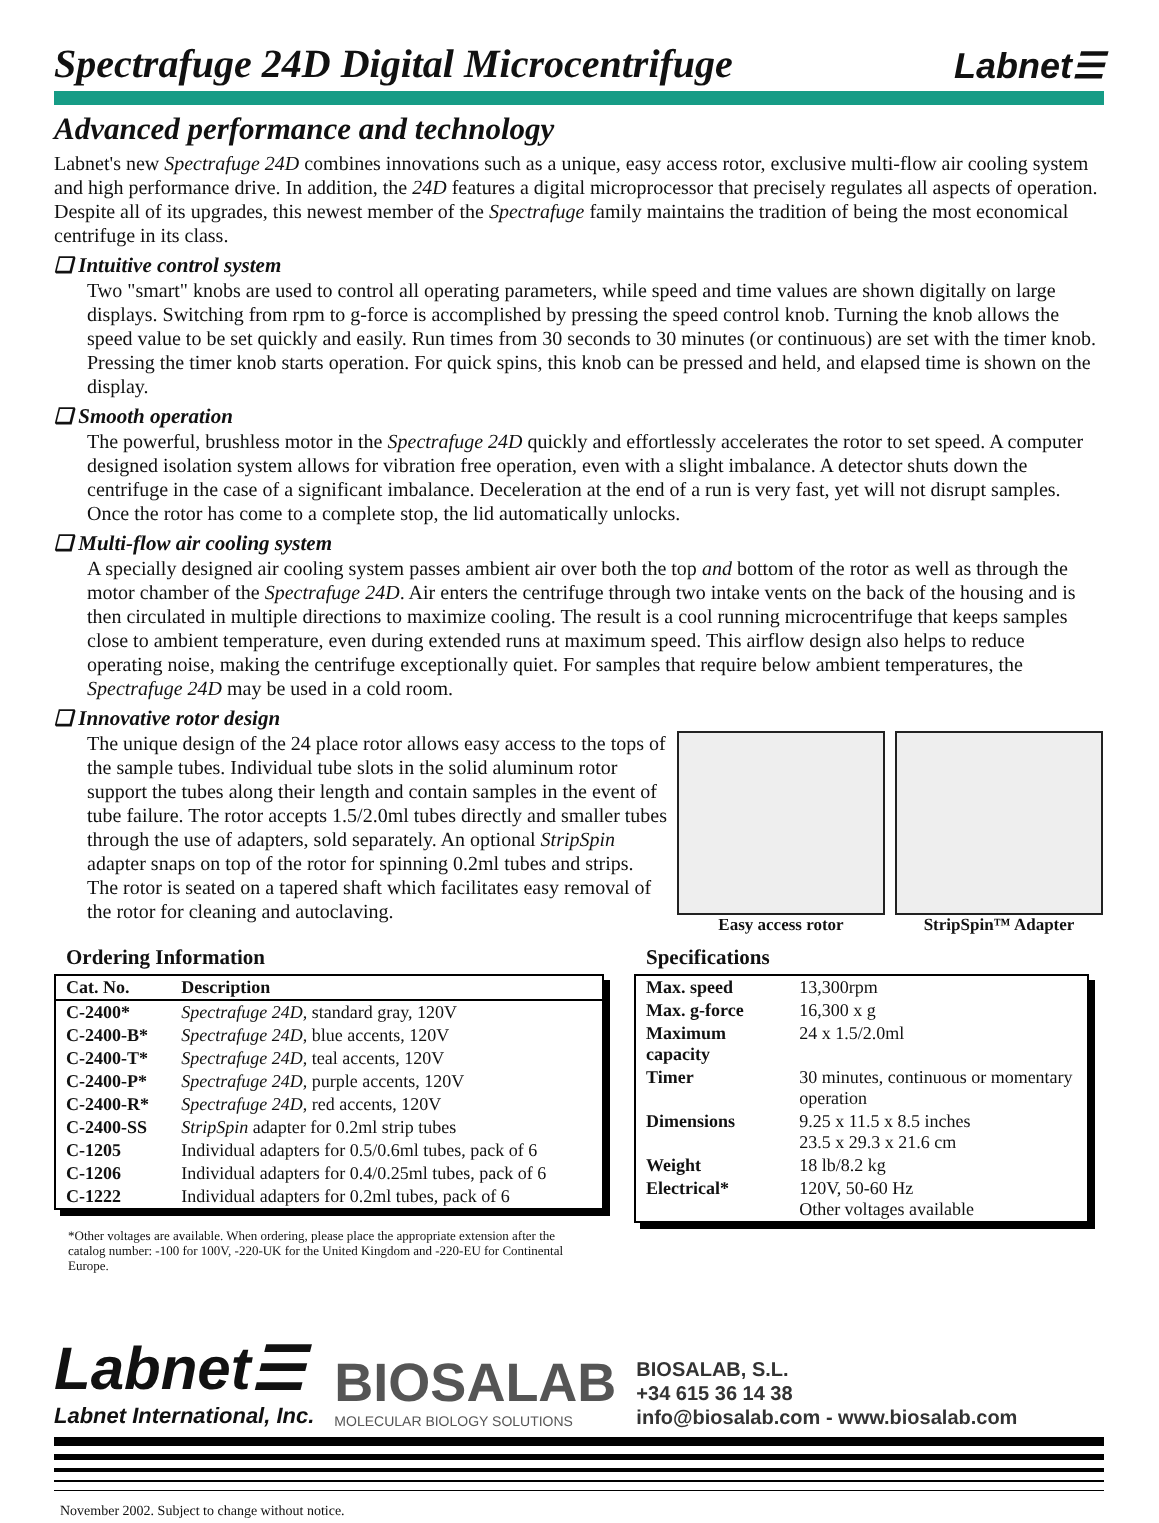Spectrafuge 24D Digital Microcentrifuge
Labnet☰
Advanced performance and technology
Labnet's new Spectrafuge 24D combines innovations such as a unique, easy access rotor, exclusive multi-flow air cooling system and high performance drive. In addition, the 24D features a digital microprocessor that precisely regulates all aspects of operation. Despite all of its upgrades, this newest member of the Spectrafuge family maintains the tradition of being the most economical centrifuge in its class.
❑ Intuitive control system
Two "smart" knobs are used to control all operating parameters, while speed and time values are shown digitally on large displays. Switching from rpm to g-force is accomplished by pressing the speed control knob. Turning the knob allows the speed value to be set quickly and easily. Run times from 30 seconds to 30 minutes (or continuous) are set with the timer knob. Pressing the timer knob starts operation. For quick spins, this knob can be pressed and held, and elapsed time is shown on the display.
❑ Smooth operation
The powerful, brushless motor in the Spectrafuge 24D quickly and effortlessly accelerates the rotor to set speed. A computer designed isolation system allows for vibration free operation, even with a slight imbalance. A detector shuts down the centrifuge in the case of a significant imbalance. Deceleration at the end of a run is very fast, yet will not disrupt samples. Once the rotor has come to a complete stop, the lid automatically unlocks.
❑ Multi-flow air cooling system
A specially designed air cooling system passes ambient air over both the top and bottom of the rotor as well as through the motor chamber of the Spectrafuge 24D. Air enters the centrifuge through two intake vents on the back of the housing and is then circulated in multiple directions to maximize cooling. The result is a cool running microcentrifuge that keeps samples close to ambient temperature, even during extended runs at maximum speed. This airflow design also helps to reduce operating noise, making the centrifuge exceptionally quiet. For samples that require below ambient temperatures, the Spectrafuge 24D may be used in a cold room.
❑ Innovative rotor design
The unique design of the 24 place rotor allows easy access to the tops of the sample tubes. Individual tube slots in the solid aluminum rotor support the tubes along their length and contain samples in the event of tube failure. The rotor accepts 1.5/2.0ml tubes directly and smaller tubes through the use of adapters, sold separately. An optional StripSpin adapter snaps on top of the rotor for spinning 0.2ml tubes and strips. The rotor is seated on a tapered shaft which facilitates easy removal of the rotor for cleaning and autoclaving.
Easy access rotor StripSpin™ Adapter
Ordering Information
| Cat. No. | Description |
| --- | --- |
| C-2400* | Spectrafuge 24D , standard gray, 120V |
| C-2400-B* | Spectrafuge 24D , blue accents, 120V |
| C-2400-T* | Spectrafuge 24D , teal accents, 120V |
| C-2400-P* | Spectrafuge 24D , purple accents, 120V |
| C-2400-R* | Spectrafuge 24D , red accents, 120V |
| C-2400-SS | StripSpin adapter for 0.2ml strip tubes |
| C-1205 | Individual adapters for 0.5/0.6ml tubes, pack of 6 |
| C-1206 | Individual adapters for 0.4/0.25ml tubes, pack of 6 |
| C-1222 | Individual adapters for 0.2ml tubes, pack of 6 |
*Other voltages are available. When ordering, please place the appropriate extension after the catalog number: -100 for 100V, -220-UK for the United Kingdom and -220-EU for Continental Europe.
Specifications
| Max. speed | 13,300rpm |
| Max. g-force | 16,300 x g |
| Maximum capacity | 24 x 1.5/2.0ml |
| Timer | 30 minutes, continuous or momentary operation |
| Dimensions | 9.25 x 11.5 x 8.5 inches 23.5 x 29.3 x 21.6 cm |
| Weight | 18 lb/8.2 kg |
| Electrical* | 120V, 50-60 Hz Other voltages available |
Labnet☰
Labnet International, Inc.
BIOSALAB
MOLECULAR BIOLOGY SOLUTIONS
BIOSALAB, S.L.
+34 615 36 14 38
info@biosalab.com - www.biosalab.com
November 2002. Subject to change without notice.